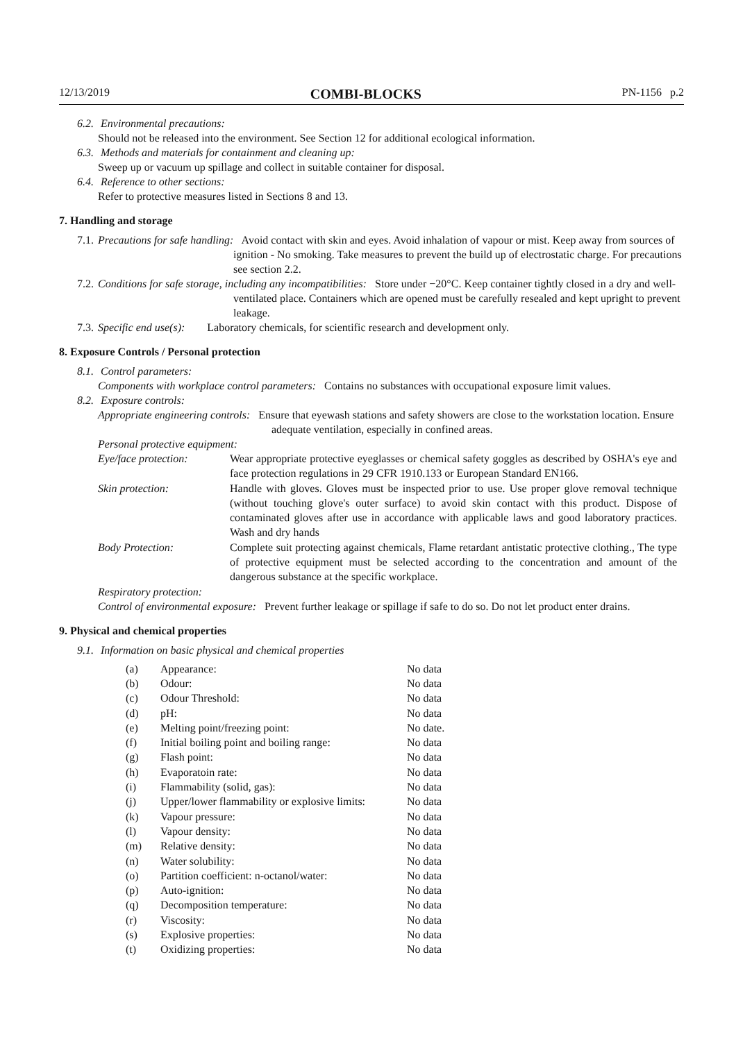12/13/2019 COMBI-BLOCKS PN-1156 p.2
6.2. Environmental precautions:
Should not be released into the environment. See Section 12 for additional ecological information.
6.3. Methods and materials for containment and cleaning up:
Sweep up or vacuum up spillage and collect in suitable container for disposal.
6.4. Reference to other sections:
Refer to protective measures listed in Sections 8 and 13.
7. Handling and storage
7.1. Precautions for safe handling: Avoid contact with skin and eyes. Avoid inhalation of vapour or mist. Keep away from sources of ignition - No smoking. Take measures to prevent the build up of electrostatic charge. For precautions see section 2.2.
7.2. Conditions for safe storage, including any incompatibilities: Store under −20°C. Keep container tightly closed in a dry and well-ventilated place. Containers which are opened must be carefully resealed and kept upright to prevent leakage.
7.3. Specific end use(s): Laboratory chemicals, for scientific research and development only.
8. Exposure Controls / Personal protection
8.1. Control parameters:
Components with workplace control parameters: Contains no substances with occupational exposure limit values.
8.2. Exposure controls:
Appropriate engineering controls: Ensure that eyewash stations and safety showers are close to the workstation location. Ensure adequate ventilation, especially in confined areas.
Personal protective equipment:
| Eye/face protection: | Wear appropriate protective eyeglasses or chemical safety goggles as described by OSHA's eye and face protection regulations in 29 CFR 1910.133 or European Standard EN166. |
| Skin protection: | Handle with gloves. Gloves must be inspected prior to use. Use proper glove removal technique (without touching glove's outer surface) to avoid skin contact with this product. Dispose of contaminated gloves after use in accordance with applicable laws and good laboratory practices. Wash and dry hands |
| Body Protection: | Complete suit protecting against chemicals, Flame retardant antistatic protective clothing., The type of protective equipment must be selected according to the concentration and amount of the dangerous substance at the specific workplace. |
Respiratory protection:
Control of environmental exposure: Prevent further leakage or spillage if safe to do so. Do not let product enter drains.
9. Physical and chemical properties
9.1. Information on basic physical and chemical properties
| (a) | Appearance: | No data |
| (b) | Odour: | No data |
| (c) | Odour Threshold: | No data |
| (d) | pH: | No data |
| (e) | Melting point/freezing point: | No date. |
| (f) | Initial boiling point and boiling range: | No data |
| (g) | Flash point: | No data |
| (h) | Evaporatoin rate: | No data |
| (i) | Flammability (solid, gas): | No data |
| (j) | Upper/lower flammability or explosive limits: | No data |
| (k) | Vapour pressure: | No data |
| (l) | Vapour density: | No data |
| (m) | Relative density: | No data |
| (n) | Water solubility: | No data |
| (o) | Partition coefficient: n-octanol/water: | No data |
| (p) | Auto-ignition: | No data |
| (q) | Decomposition temperature: | No data |
| (r) | Viscosity: | No data |
| (s) | Explosive properties: | No data |
| (t) | Oxidizing properties: | No data |